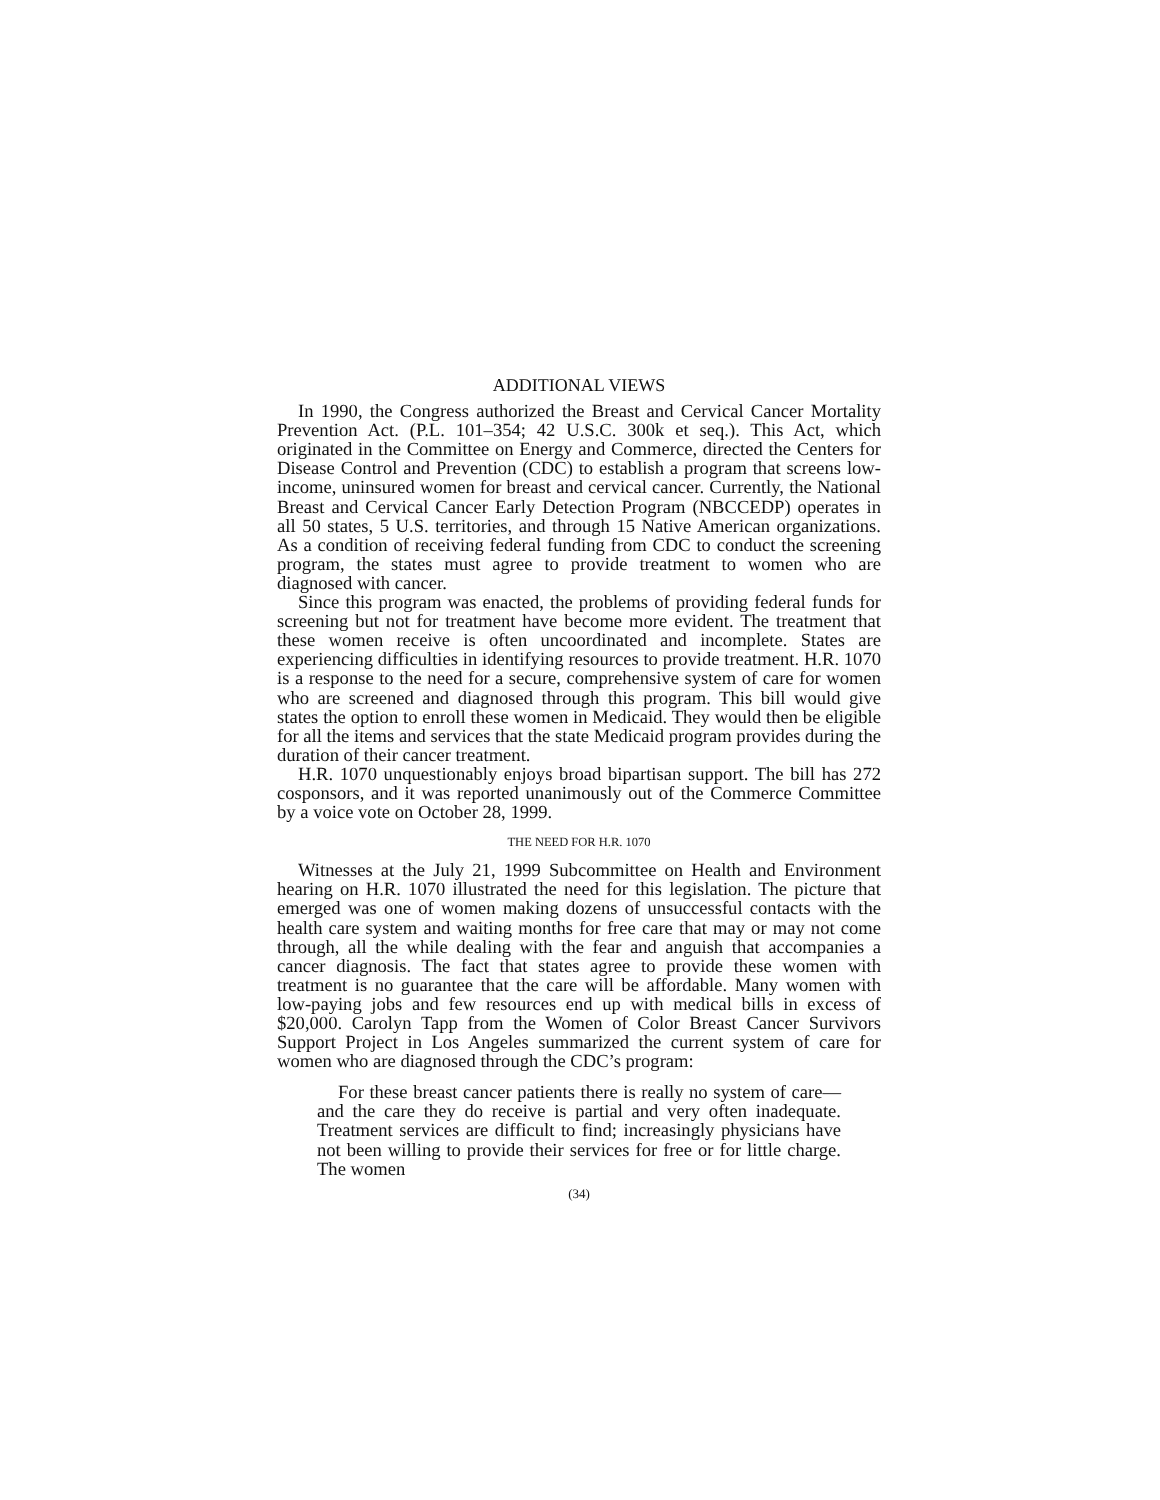ADDITIONAL VIEWS
In 1990, the Congress authorized the Breast and Cervical Cancer Mortality Prevention Act. (P.L. 101–354; 42 U.S.C. 300k et seq.). This Act, which originated in the Committee on Energy and Commerce, directed the Centers for Disease Control and Prevention (CDC) to establish a program that screens low-income, uninsured women for breast and cervical cancer. Currently, the National Breast and Cervical Cancer Early Detection Program (NBCCEDP) operates in all 50 states, 5 U.S. territories, and through 15 Native American organizations. As a condition of receiving federal funding from CDC to conduct the screening program, the states must agree to provide treatment to women who are diagnosed with cancer.
Since this program was enacted, the problems of providing federal funds for screening but not for treatment have become more evident. The treatment that these women receive is often uncoordinated and incomplete. States are experiencing difficulties in identifying resources to provide treatment. H.R. 1070 is a response to the need for a secure, comprehensive system of care for women who are screened and diagnosed through this program. This bill would give states the option to enroll these women in Medicaid. They would then be eligible for all the items and services that the state Medicaid program provides during the duration of their cancer treatment.
H.R. 1070 unquestionably enjoys broad bipartisan support. The bill has 272 cosponsors, and it was reported unanimously out of the Commerce Committee by a voice vote on October 28, 1999.
THE NEED FOR H.R. 1070
Witnesses at the July 21, 1999 Subcommittee on Health and Environment hearing on H.R. 1070 illustrated the need for this legislation. The picture that emerged was one of women making dozens of unsuccessful contacts with the health care system and waiting months for free care that may or may not come through, all the while dealing with the fear and anguish that accompanies a cancer diagnosis. The fact that states agree to provide these women with treatment is no guarantee that the care will be affordable. Many women with low-paying jobs and few resources end up with medical bills in excess of $20,000. Carolyn Tapp from the Women of Color Breast Cancer Survivors Support Project in Los Angeles summarized the current system of care for women who are diagnosed through the CDC’s program:
For these breast cancer patients there is really no system of care—and the care they do receive is partial and very often inadequate. Treatment services are difficult to find; increasingly physicians have not been willing to provide their services for free or for little charge. The women
(34)